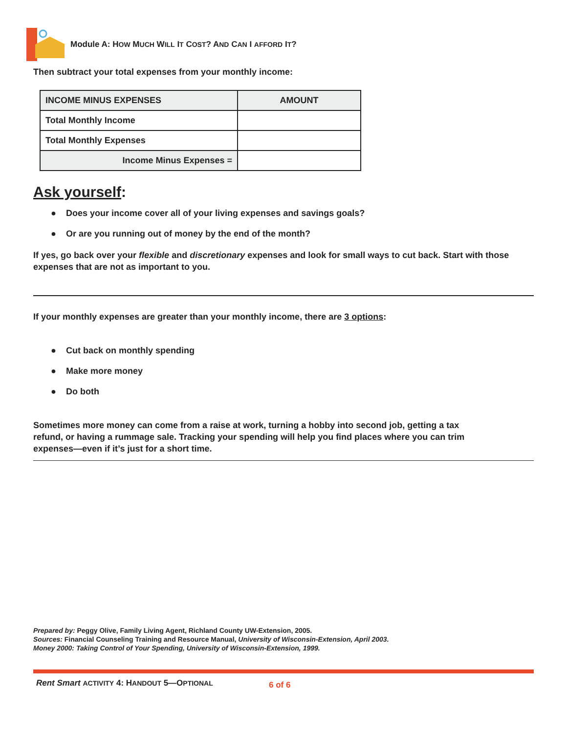Module A: HOW MUCH WILL IT COST? AND CAN I AFFORD IT?
Then subtract your total expenses from your monthly income:
| INCOME MINUS EXPENSES | AMOUNT |
| --- | --- |
| Total Monthly Income | |
| Total Monthly Expenses | |
| Income Minus Expenses = | |
Ask yourself:
● Does your income cover all of your living expenses and savings goals?
● Or are you running out of money by the end of the month?
If yes, go back over your flexible and discretionary expenses and look for small ways to cut back. Start with those expenses that are not as important to you.
If your monthly expenses are greater than your monthly income, there are 3 options:
● Cut back on monthly spending
● Make more money
● Do both
Sometimes more money can come from a raise at work, turning a hobby into second job, getting a tax refund, or having a rummage sale. Tracking your spending will help you find places where you can trim expenses—even if it’s just for a short time.
Prepared by: Peggy Olive, Family Living Agent, Richland County UW-Extension, 2005.
Sources: Financial Counseling Training and Resource Manual, University of Wisconsin-Extension, April 2003.
Money 2000: Taking Control of Your Spending, University of Wisconsin-Extension, 1999.
Rent Smart ACTIVITY 4: HANDOUT 5—OPTIONAL 6 of 6